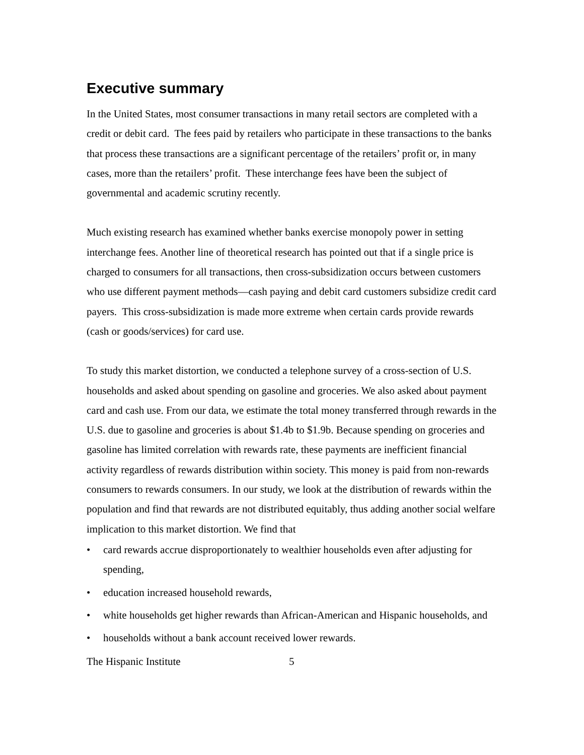Executive summary
In the United States, most consumer transactions in many retail sectors are completed with a credit or debit card. The fees paid by retailers who participate in these transactions to the banks that process these transactions are a significant percentage of the retailers’ profit or, in many cases, more than the retailers’ profit. These interchange fees have been the subject of governmental and academic scrutiny recently.
Much existing research has examined whether banks exercise monopoly power in setting interchange fees. Another line of theoretical research has pointed out that if a single price is charged to consumers for all transactions, then cross-subsidization occurs between customers who use different payment methods—cash paying and debit card customers subsidize credit card payers. This cross-subsidization is made more extreme when certain cards provide rewards (cash or goods/services) for card use.
To study this market distortion, we conducted a telephone survey of a cross-section of U.S. households and asked about spending on gasoline and groceries. We also asked about payment card and cash use. From our data, we estimate the total money transferred through rewards in the U.S. due to gasoline and groceries is about $1.4b to $1.9b. Because spending on groceries and gasoline has limited correlation with rewards rate, these payments are inefficient financial activity regardless of rewards distribution within society. This money is paid from non-rewards consumers to rewards consumers. In our study, we look at the distribution of rewards within the population and find that rewards are not distributed equitably, thus adding another social welfare implication to this market distortion. We find that
• card rewards accrue disproportionately to wealthier households even after adjusting for spending,
• education increased household rewards,
• white households get higher rewards than African-American and Hispanic households, and
• households without a bank account received lower rewards.
The Hispanic Institute 5